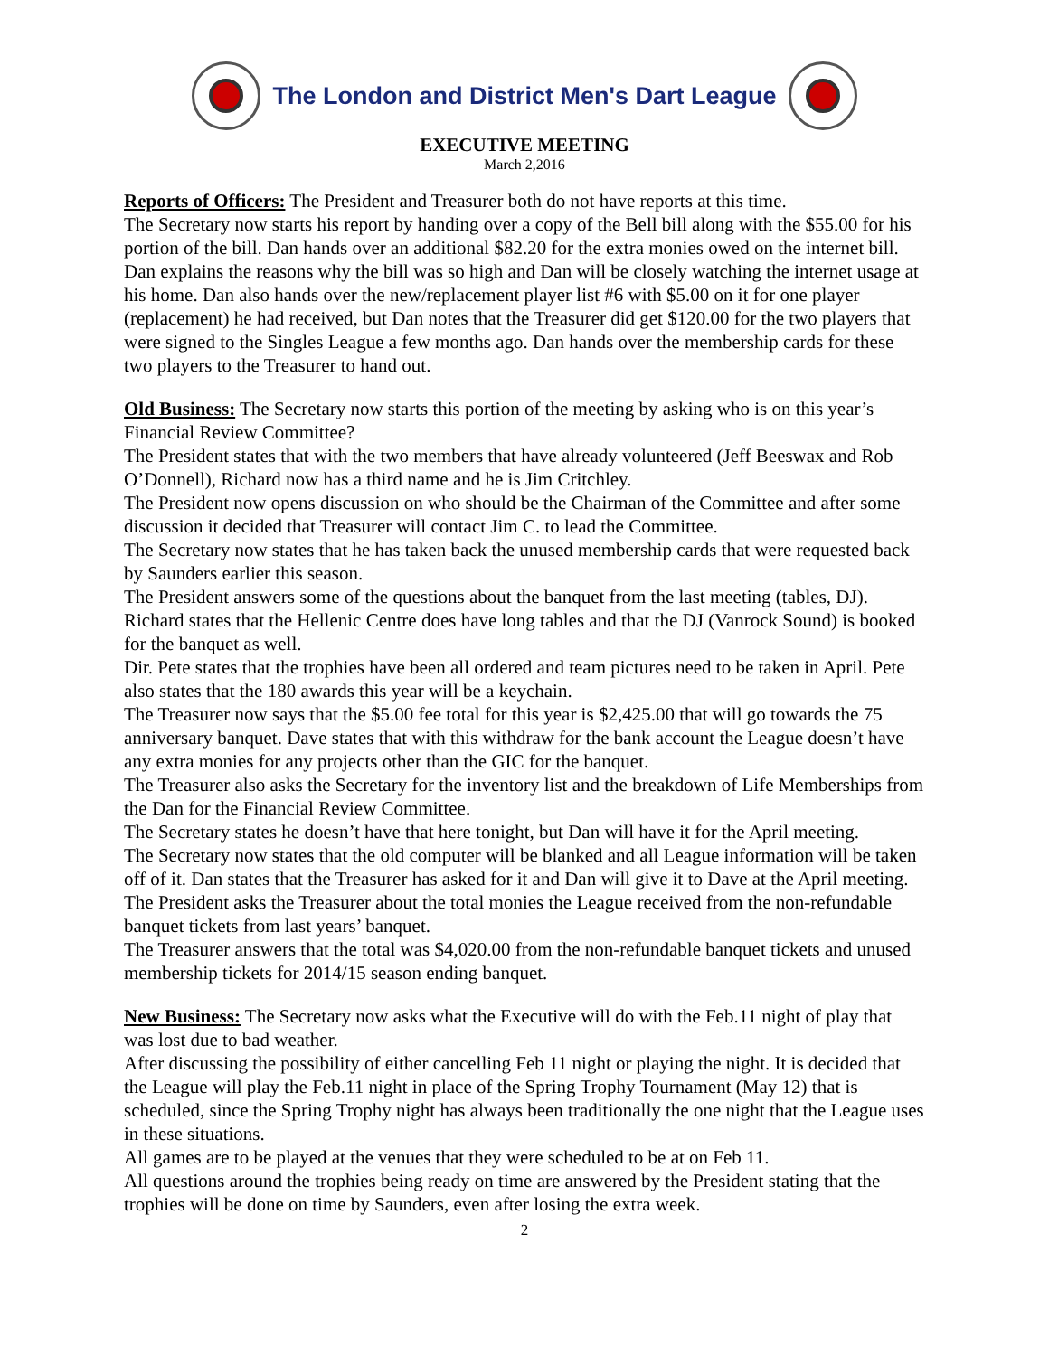The London and District Men's Dart League
EXECUTIVE MEETING
March 2,2016
Reports of Officers: The President and Treasurer both do not have reports at this time.
The Secretary now starts his report by handing over a copy of the Bell bill along with the $55.00 for his portion of the bill. Dan hands over an additional $82.20 for the extra monies owed on the internet bill. Dan explains the reasons why the bill was so high and Dan will be closely watching the internet usage at his home. Dan also hands over the new/replacement player list #6 with $5.00 on it for one player (replacement) he had received, but Dan notes that the Treasurer did get $120.00 for the two players that were signed to the Singles League a few months ago. Dan hands over the membership cards for these two players to the Treasurer to hand out.
Old Business: The Secretary now starts this portion of the meeting by asking who is on this year’s Financial Review Committee?
The President states that with the two members that have already volunteered (Jeff Beeswax and Rob O’Donnell), Richard now has a third name and he is Jim Critchley.
The President now opens discussion on who should be the Chairman of the Committee and after some discussion it decided that Treasurer will contact Jim C. to lead the Committee.
The Secretary now states that he has taken back the unused membership cards that were requested back by Saunders earlier this season.
The President answers some of the questions about the banquet from the last meeting (tables, DJ). Richard states that the Hellenic Centre does have long tables and that the DJ (Vanrock Sound) is booked for the banquet as well.
Dir. Pete states that the trophies have been all ordered and team pictures need to be taken in April. Pete also states that the 180 awards this year will be a keychain.
The Treasurer now says that the $5.00 fee total for this year is $2,425.00 that will go towards the 75 anniversary banquet. Dave states that with this withdraw for the bank account the League doesn’t have any extra monies for any projects other than the GIC for the banquet.
The Treasurer also asks the Secretary for the inventory list and the breakdown of Life Memberships from the Dan for the Financial Review Committee.
The Secretary states he doesn’t have that here tonight, but Dan will have it for the April meeting.
The Secretary now states that the old computer will be blanked and all League information will be taken off of it. Dan states that the Treasurer has asked for it and Dan will give it to Dave at the April meeting.
The President asks the Treasurer about the total monies the League received from the non-refundable banquet tickets from last years’ banquet.
The Treasurer answers that the total was $4,020.00 from the non-refundable banquet tickets and unused membership tickets for 2014/15 season ending banquet.
New Business: The Secretary now asks what the Executive will do with the Feb.11 night of play that was lost due to bad weather.
After discussing the possibility of either cancelling Feb 11 night or playing the night. It is decided that the League will play the Feb.11 night in place of the Spring Trophy Tournament (May 12) that is scheduled, since the Spring Trophy night has always been traditionally the one night that the League uses in these situations.
All games are to be played at the venues that they were scheduled to be at on Feb 11.
All questions around the trophies being ready on time are answered by the President stating that the trophies will be done on time by Saunders, even after losing the extra week.
2